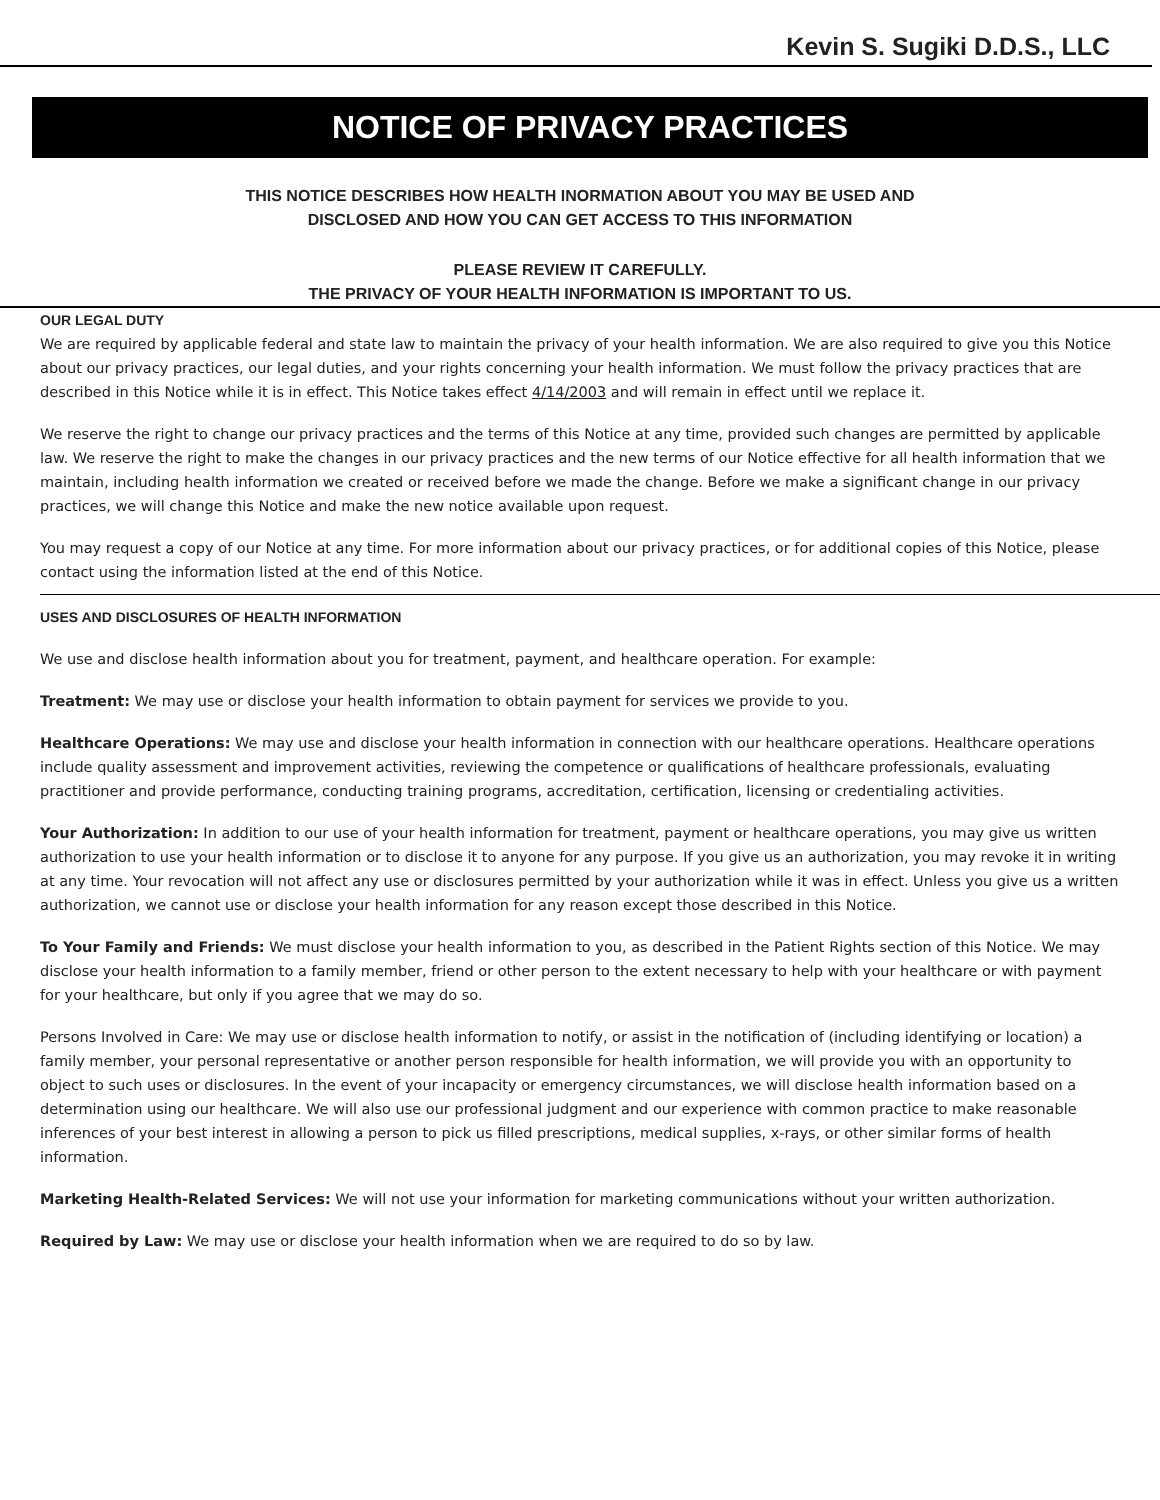Kevin S. Sugiki D.D.S., LLC
NOTICE OF PRIVACY PRACTICES
THIS NOTICE DESCRIBES HOW HEALTH INORMATION ABOUT YOU MAY BE USED AND
DISCLOSED AND HOW YOU CAN GET ACCESS TO THIS INFORMATION
PLEASE REVIEW IT CAREFULLY.
THE PRIVACY OF YOUR HEALTH INFORMATION IS IMPORTANT TO US.
OUR LEGAL DUTY
We are required by applicable federal and state law to maintain the privacy of your health information. We are also required to give you this Notice about our privacy practices, our legal duties, and your rights concerning your health information. We must follow the privacy practices that are described in this Notice while it is in effect. This Notice takes effect 4/14/2003 and will remain in effect until we replace it.
We reserve the right to change our privacy practices and the terms of this Notice at any time, provided such changes are permitted by applicable law. We reserve the right to make the changes in our privacy practices and the new terms of our Notice effective for all health information that we maintain, including health information we created or received before we made the change. Before we make a significant change in our privacy practices, we will change this Notice and make the new notice available upon request.
You may request a copy of our Notice at any time. For more information about our privacy practices, or for additional copies of this Notice, please contact using the information listed at the end of this Notice.
USES AND DISCLOSURES OF HEALTH INFORMATION
We use and disclose health information about you for treatment, payment, and healthcare operation. For example:
Treatment: We may use or disclose your health information to obtain payment for services we provide to you.
Healthcare Operations: We may use and disclose your health information in connection with our healthcare operations. Healthcare operations include quality assessment and improvement activities, reviewing the competence or qualifications of healthcare professionals, evaluating practitioner and provide performance, conducting training programs, accreditation, certification, licensing or credentialing activities.
Your Authorization: In addition to our use of your health information for treatment, payment or healthcare operations, you may give us written authorization to use your health information or to disclose it to anyone for any purpose. If you give us an authorization, you may revoke it in writing at any time. Your revocation will not affect any use or disclosures permitted by your authorization while it was in effect. Unless you give us a written authorization, we cannot use or disclose your health information for any reason except those described in this Notice.
To Your Family and Friends: We must disclose your health information to you, as described in the Patient Rights section of this Notice. We may disclose your health information to a family member, friend or other person to the extent necessary to help with your healthcare or with payment for your healthcare, but only if you agree that we may do so.
Persons Involved in Care: We may use or disclose health information to notify, or assist in the notification of (including identifying or location) a family member, your personal representative or another person responsible for health information, we will provide you with an opportunity to object to such uses or disclosures. In the event of your incapacity or emergency circumstances, we will disclose health information based on a determination using our healthcare. We will also use our professional judgment and our experience with common practice to make reasonable inferences of your best interest in allowing a person to pick us filled prescriptions, medical supplies, x-rays, or other similar forms of health information.
Marketing Health-Related Services: We will not use your information for marketing communications without your written authorization.
Required by Law: We may use or disclose your health information when we are required to do so by law.